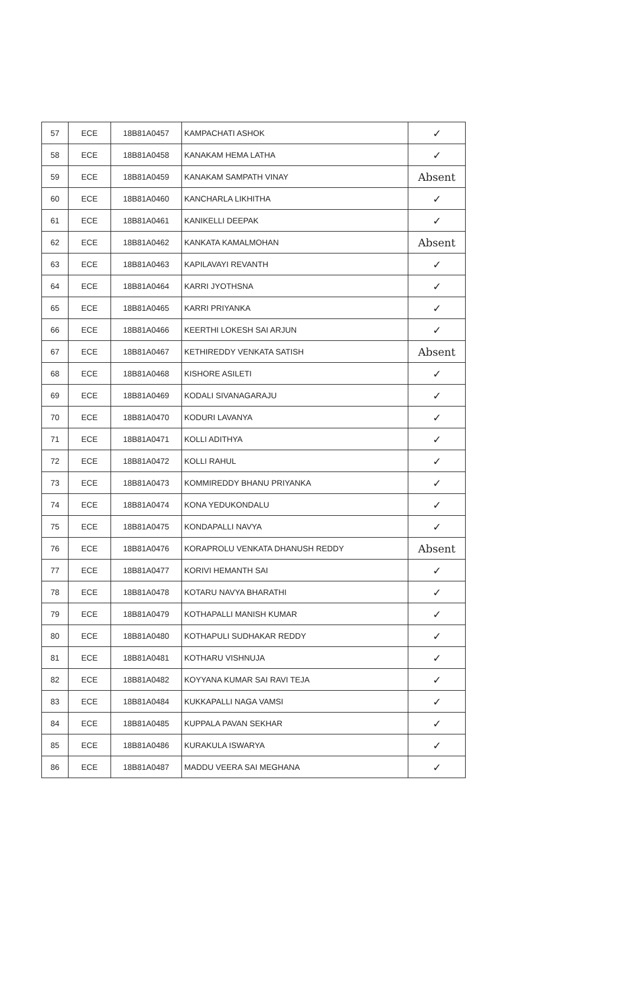| 57 | ECE | 18B81A0457 | KAMPACHATI ASHOK | ✓ |
| 58 | ECE | 18B81A0458 | KANAKAM HEMA LATHA | ✓ |
| 59 | ECE | 18B81A0459 | KANAKAM SAMPATH VINAY | Absent |
| 60 | ECE | 18B81A0460 | KANCHARLA LIKHITHA | ✓ |
| 61 | ECE | 18B81A0461 | KANIKELLI DEEPAK | ✓ |
| 62 | ECE | 18B81A0462 | KANKATA KAMALMOHAN | Absent |
| 63 | ECE | 18B81A0463 | KAPILAVAYI REVANTH | ✓ |
| 64 | ECE | 18B81A0464 | KARRI JYOTHSNA | ✓ |
| 65 | ECE | 18B81A0465 | KARRI PRIYANKA | ✓ |
| 66 | ECE | 18B81A0466 | KEERTHI LOKESH SAI ARJUN | ✓ |
| 67 | ECE | 18B81A0467 | KETHIREDDY VENKATA SATISH | Absent |
| 68 | ECE | 18B81A0468 | KISHORE ASILETI | ✓ |
| 69 | ECE | 18B81A0469 | KODALI SIVANAGARAJU | ✓ |
| 70 | ECE | 18B81A0470 | KODURI LAVANYA | ✓ |
| 71 | ECE | 18B81A0471 | KOLLI ADITHYA | ✓ |
| 72 | ECE | 18B81A0472 | KOLLI RAHUL | ✓ |
| 73 | ECE | 18B81A0473 | KOMMIREDDY BHANU PRIYANKA | ✓ |
| 74 | ECE | 18B81A0474 | KONA YEDUKONDALU | ✓ |
| 75 | ECE | 18B81A0475 | KONDAPALLI NAVYA | ✓ |
| 76 | ECE | 18B81A0476 | KORAPROLU VENKATA DHANUSH REDDY | Absent |
| 77 | ECE | 18B81A0477 | KORIVI HEMANTH SAI | ✓ |
| 78 | ECE | 18B81A0478 | KOTARU NAVYA BHARATHI | ✓ |
| 79 | ECE | 18B81A0479 | KOTHAPALLI MANISH KUMAR | ✓ |
| 80 | ECE | 18B81A0480 | KOTHAPULI SUDHAKAR REDDY | ✓ |
| 81 | ECE | 18B81A0481 | KOTHARU VISHNUJA | ✓ |
| 82 | ECE | 18B81A0482 | KOYYANA KUMAR SAI RAVI TEJA | ✓ |
| 83 | ECE | 18B81A0484 | KUKKAPALLI NAGA VAMSI | ✓ |
| 84 | ECE | 18B81A0485 | KUPPALA PAVAN SEKHAR | ✓ |
| 85 | ECE | 18B81A0486 | KURAKULA ISWARYA | ✓ |
| 86 | ECE | 18B81A0487 | MADDU VEERA SAI MEGHANA | ✓ |